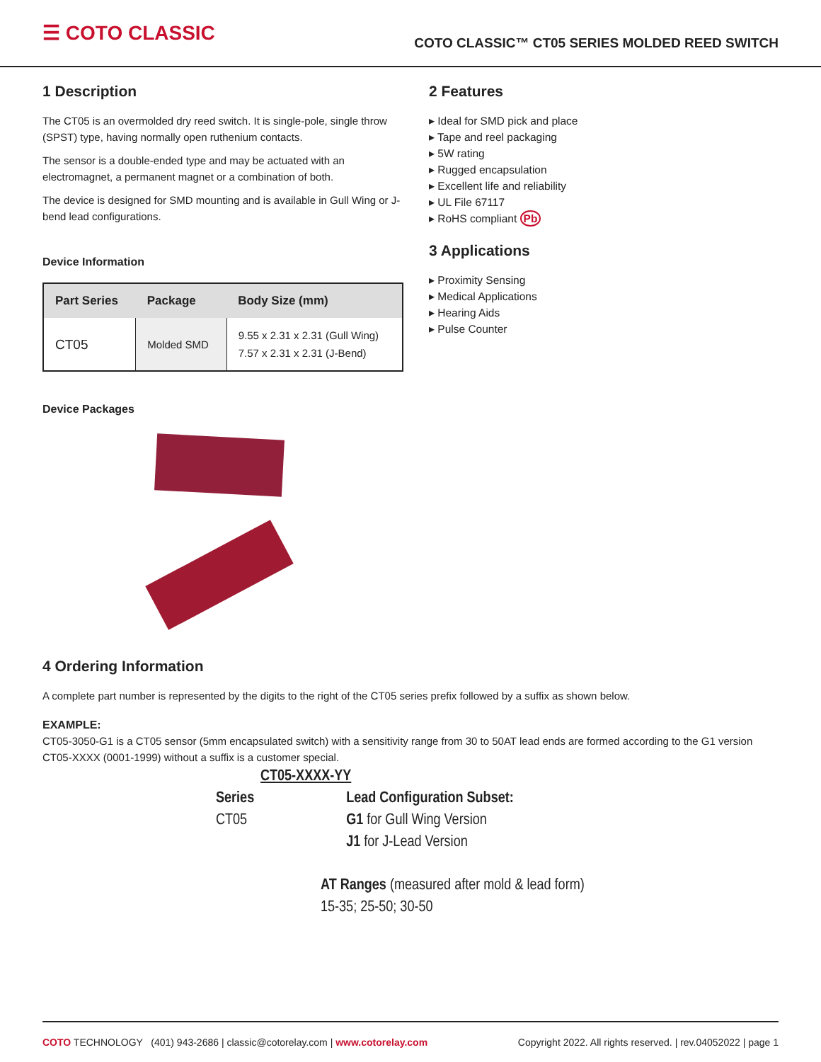☰ COTO CLASSIC
COTO CLASSIC™ CT05 SERIES MOLDED REED SWITCH
1 Description
The CT05 is an overmolded dry reed switch. It is single-pole, single throw (SPST) type, having normally open ruthenium contacts.
The sensor is a double-ended type and may be actuated with an electromagnet, a permanent magnet or a combination of both.
The device is designed for SMD mounting and is available in Gull Wing or J-bend lead configurations.
Device Information
| Part Series | Package | Body Size (mm) |
| --- | --- | --- |
| CT05 | Molded SMD | 9.55 x 2.31 x 2.31 (Gull Wing) 7.57 x 2.31 x 2.31 (J-Bend) |
Device Packages
2 Features
▸ Ideal for SMD pick and place
▸ Tape and reel packaging
▸ 5W rating
▸ Rugged encapsulation
▸ Excellent life and reliability
▸ UL File 67117
▸ RoHS compliant Pb
3 Applications
▸ Proximity Sensing
▸ Medical Applications
▸ Hearing Aids
▸ Pulse Counter
4 Ordering Information
A complete part number is represented by the digits to the right of the CT05 series prefix followed by a suffix as shown below.
EXAMPLE:
CT05-3050-G1 is a CT05 sensor (5mm encapsulated switch) with a sensitivity range from 30 to 50AT lead ends are formed according to the G1 version CT05-XXXX (0001-1999) without a suffix is a customer special.
CT05-XXXX-YY
Series
CT05
Lead Configuration Subset:
G1 for Gull Wing Version
J1 for J-Lead Version
AT Ranges (measured after mold & lead form)
15-35; 25-50; 30-50
COTO TECHNOLOGY (401) 943-2686 | classic@cotorelay.com | www.cotorelay.com
Copyright 2022. All rights reserved. | rev.04052022 | page 1